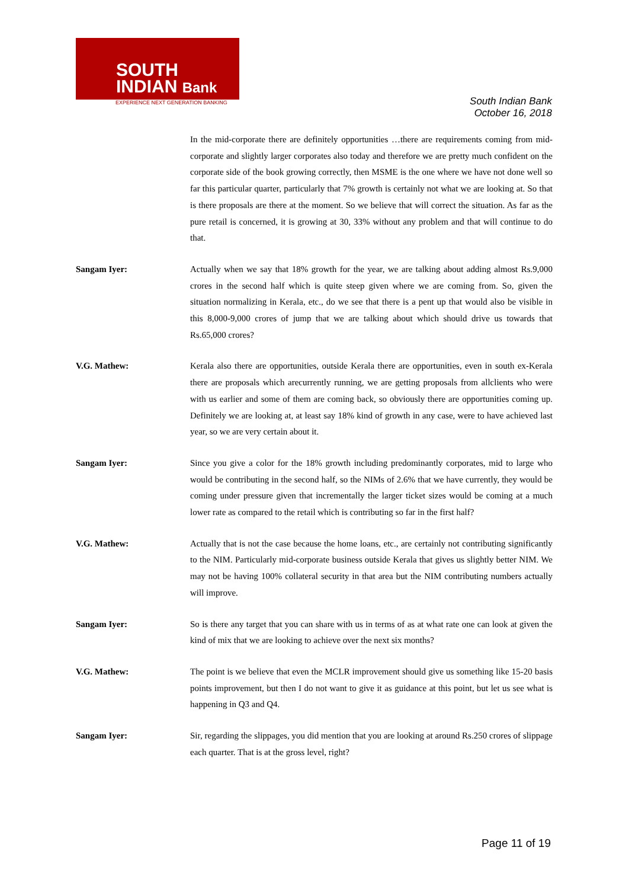SOUTH
INDIAN Bank
EXPERIENCE NEXT GENERATION BANKING
South Indian Bank
October 16, 2018
In the mid-corporate there are definitely opportunities …there are requirements coming from mid-corporate and slightly larger corporates also today and therefore we are pretty much confident on the corporate side of the book growing correctly, then MSME is the one where we have not done well so far this particular quarter, particularly that 7% growth is certainly not what we are looking at. So that is there proposals are there at the moment. So we believe that will correct the situation. As far as the pure retail is concerned, it is growing at 30, 33% without any problem and that will continue to do that.
Sangam Iyer: Actually when we say that 18% growth for the year, we are talking about adding almost Rs.9,000 crores in the second half which is quite steep given where we are coming from. So, given the situation normalizing in Kerala, etc., do we see that there is a pent up that would also be visible in this 8,000-9,000 crores of jump that we are talking about which should drive us towards that Rs.65,000 crores?
V.G. Mathew: Kerala also there are opportunities, outside Kerala there are opportunities, even in south ex-Kerala there are proposals which arecurrently running, we are getting proposals from allclients who were with us earlier and some of them are coming back, so obviously there are opportunities coming up. Definitely we are looking at, at least say 18% kind of growth in any case, were to have achieved last year, so we are very certain about it.
Sangam Iyer: Since you give a color for the 18% growth including predominantly corporates, mid to large who would be contributing in the second half, so the NIMs of 2.6% that we have currently, they would be coming under pressure given that incrementally the larger ticket sizes would be coming at a much lower rate as compared to the retail which is contributing so far in the first half?
V.G. Mathew: Actually that is not the case because the home loans, etc., are certainly not contributing significantly to the NIM. Particularly mid-corporate business outside Kerala that gives us slightly better NIM. We may not be having 100% collateral security in that area but the NIM contributing numbers actually will improve.
Sangam Iyer: So is there any target that you can share with us in terms of as at what rate one can look at given the kind of mix that we are looking to achieve over the next six months?
V.G. Mathew: The point is we believe that even the MCLR improvement should give us something like 15-20 basis points improvement, but then I do not want to give it as guidance at this point, but let us see what is happening in Q3 and Q4.
Sangam Iyer: Sir, regarding the slippages, you did mention that you are looking at around Rs.250 crores of slippage each quarter. That is at the gross level, right?
Page 11 of 19